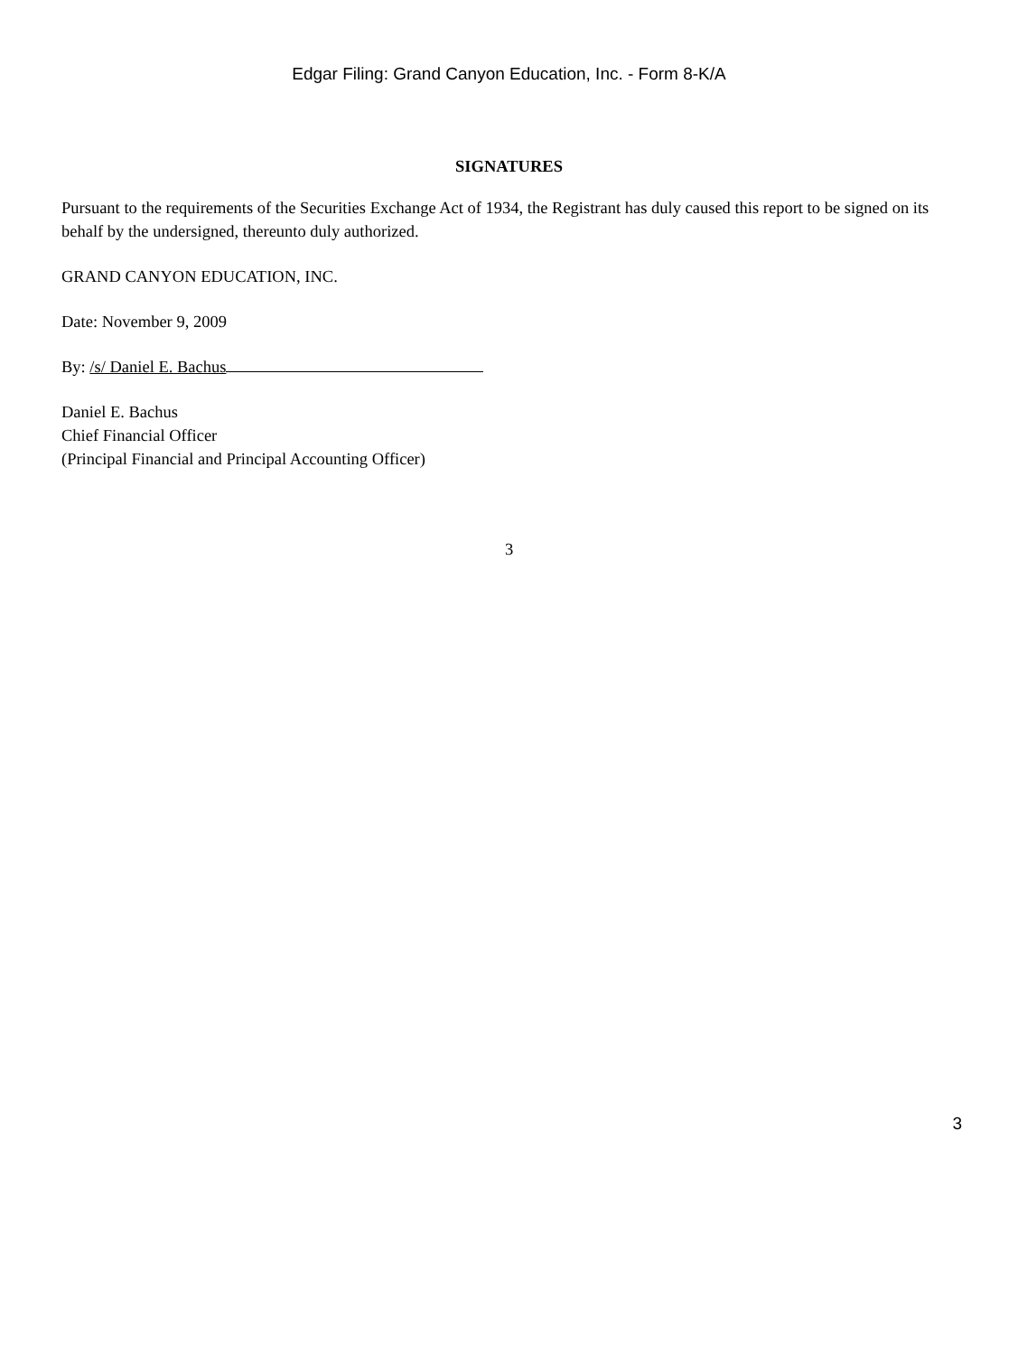Edgar Filing: Grand Canyon Education, Inc. - Form 8-K/A
SIGNATURES
Pursuant to the requirements of the Securities Exchange Act of 1934, the Registrant has duly caused this report to be signed on its behalf by the undersigned, thereunto duly authorized.
GRAND CANYON EDUCATION, INC.
Date: November 9, 2009
By: /s/ Daniel E. Bachus
Daniel E. Bachus
Chief Financial Officer
(Principal Financial and Principal Accounting Officer)
3
3